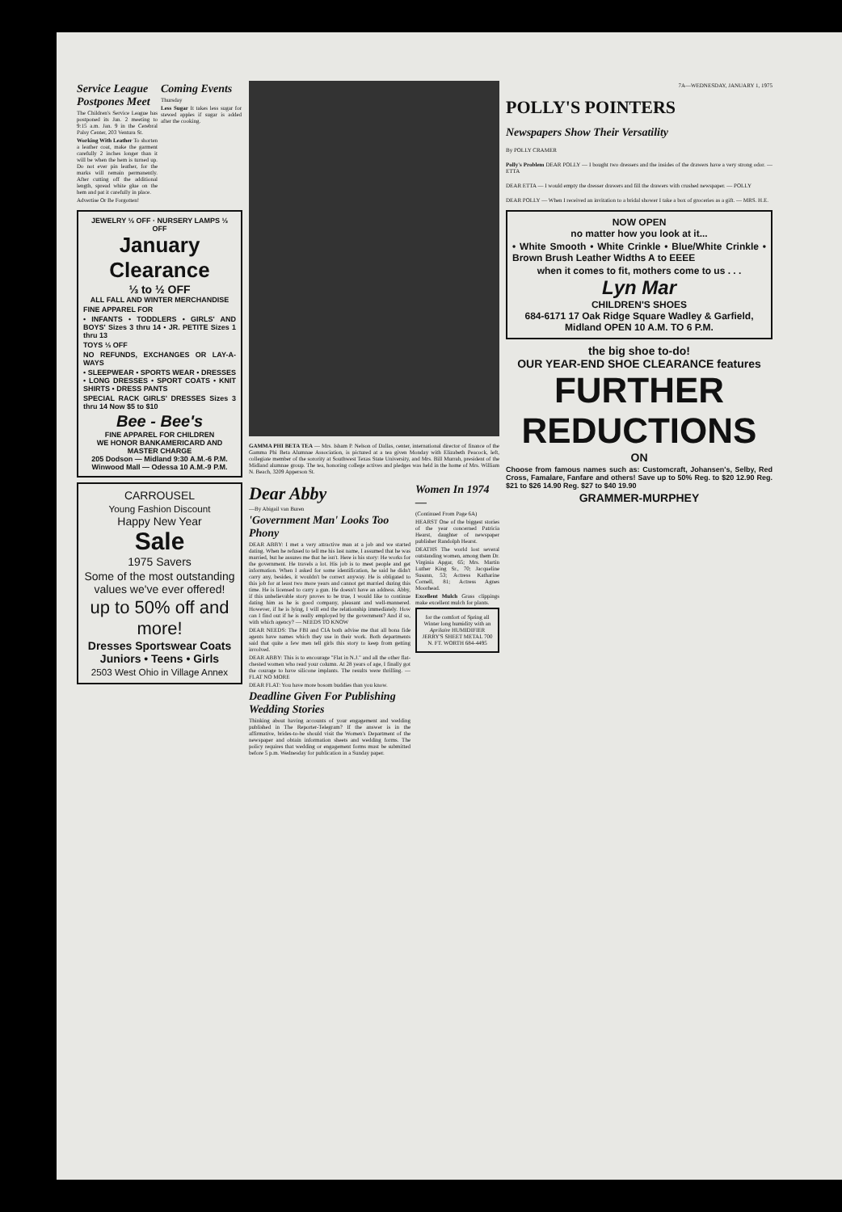Service League Postpones Meet
The Children's Service League has postponed its Jan. 2 meeting to 9:15 a.m. Jan. 9 in the Cerebral Palsy Center, 203 Ventura St.
Working With Leather To shorten a leather coat, make the garment carefully 2 inches longer than it will be when the hem is turned up. Do not ever pin leather, for the marks will remain permanently. After cutting off the additional length, spread white glue on the hem and pat it carefully in place.
Advertise Or Be Forgotten!
Coming Events
Thursday
Less Sugar It takes less sugar for stewed apples if sugar is added after the cooking.
JEWELRY ⅓ OFF · NURSERY LAMPS ⅓ OFF
January Clearance
⅓ to ½ OFF
ALL FALL AND WINTER MERCHANDISE
FINE APPAREL FOR
• INFANTS • TODDLERS • GIRLS' AND BOYS' Sizes 3 thru 14 • JR. PETITE Sizes 1 thru 13
TOYS ⅓ OFF
NO REFUNDS, EXCHANGES OR LAY-A-WAYS
• SLEEPWEAR • SPORTS WEAR • DRESSES • LONG DRESSES • SPORT COATS • KNIT SHIRTS • DRESS PANTS
SPECIAL RACK GIRLS' DRESSES Sizes 3 thru 14 Now $5 to $10
Bee - Bee's
FINE APPAREL FOR CHILDREN
WE HONOR BANKAMERICARD AND MASTER CHARGE
205 Dodson — Midland 9:30 A.M.-6 P.M. Winwood Mall — Odessa 10 A.M.-9 P.M.
CARROUSEL
Young Fashion Discount
Happy New Year
Sale
1975 Savers
Some of the most outstanding values we've ever offered!
up to 50% off and more!
Dresses Sportswear Coats
Juniors • Teens • Girls
2503 West Ohio in Village Annex
GAMMA PHI BETA TEA — Mrs. Isham P. Nelson of Dallas, center, international director of finance of the Gamma Phi Beta Alumnae Association, is pictured at a tea given Monday with Elizabeth Peacock, left, collegiate member of the sorority at Southwest Texas State University, and Mrs. Bill Murrah, president of the Midland alumnae group. The tea, honoring college actives and pledges was held in the home of Mrs. William N. Beach, 3209 Apperson St.
Dear Abby
—By Abigail van Buren
'Government Man' Looks Too Phony
DEAR ABBY: I met a very attractive man at a job and we started dating. When he refused to tell me his last name, I assumed that he was married, but he assures me that he isn't. Here is his story: He works for the government. He travels a lot. His job is to meet people and get information. When I asked for some identification, he said he didn't carry any, besides, it wouldn't be correct anyway. He is obligated to this job for at least two more years and cannot get married during this time. He is licensed to carry a gun. He doesn't have an address. Abby, if this unbelievable story proves to be true, I would like to continue dating him as he is good company, pleasant and well-mannered. However, if he is lying, I will end the relationship immediately. How can I find out if he is really employed by the government? And if so, with which agency? — NEEDS TO KNOW
DEAR NEEDS: The FBI and CIA both advise me that all bona fide agents have names which they use in their work. Both departments said that quite a few men tell girls this story to keep from getting involved.
DEAR ABBY: This is to encourage "Flat in N.J." and all the other flat-chested women who read your column. At 28 years of age, I finally got the courage to have silicone implants. The results were thrilling. — FLAT NO MORE
DEAR FLAT: You have more bosom buddies than you know.
Deadline Given For Publishing Wedding Stories
Thinking about having accounts of your engagement and wedding published in The Reporter-Telegram? If the answer is in the affirmative, brides-to-be should visit the Women's Department of the newspaper and obtain information sheets and wedding forms. The policy requires that wedding or engagement forms must be submitted before 5 p.m. Wednesday for publication in a Sunday paper.
Women In 1974—
(Continued From Page 6A)
HEARST One of the biggest stories of the year concerned Patricia Hearst, daughter of newspaper publisher Randolph Hearst.
DEATHS The world lost several outstanding women, among them Dr. Virginia Apgar, 65; Mrs. Martin Luther King Sr., 70; Jacqueline Susann, 53; Actress Katharine Cornell, 81; Actress Agnes Moorhead.
Excellent Mulch Grass clippings make excellent mulch for plants.
for the comfort of Spring all Winter long humidity with an Aprilaire HUMIDIFIER JERRY'S SHEET METAL 700 N. FT. WORTH 684-4495
7A—WEDNESDAY, JANUARY 1, 1975
POLLY'S POINTERS
Newspapers Show Their Versatility
By POLLY CRAMER
Polly's Problem DEAR POLLY — I bought two dressers and the insides of the drawers have a very strong odor. — ETTA
DEAR ETTA — I would empty the dresser drawers and fill the drawers with crushed newspaper. — POLLY
DEAR POLLY — When I received an invitation to a bridal shower I take a box of groceries as a gift. — MRS. H.E.
NOW OPEN
no matter how you look at it...
• White Smooth • White Crinkle • Blue/White Crinkle • Brown Brush Leather Widths A to EEEE
when it comes to fit, mothers come to us . . .
Lyn Mar
CHILDREN'S SHOES
684-6171 17 Oak Ridge Square Wadley & Garfield, Midland OPEN 10 A.M. TO 6 P.M.
the big shoe to-do!
OUR YEAR-END SHOE CLEARANCE features
FURTHER REDUCTIONS
ON
Choose from famous names such as: Customcraft, Johansen's, Selby, Red Cross, Famalare, Fanfare and others! Save up to 50% Reg. to $20 12.90 Reg. $21 to $26 14.90 Reg. $27 to $40 19.90
GRAMMER-MURPHEY